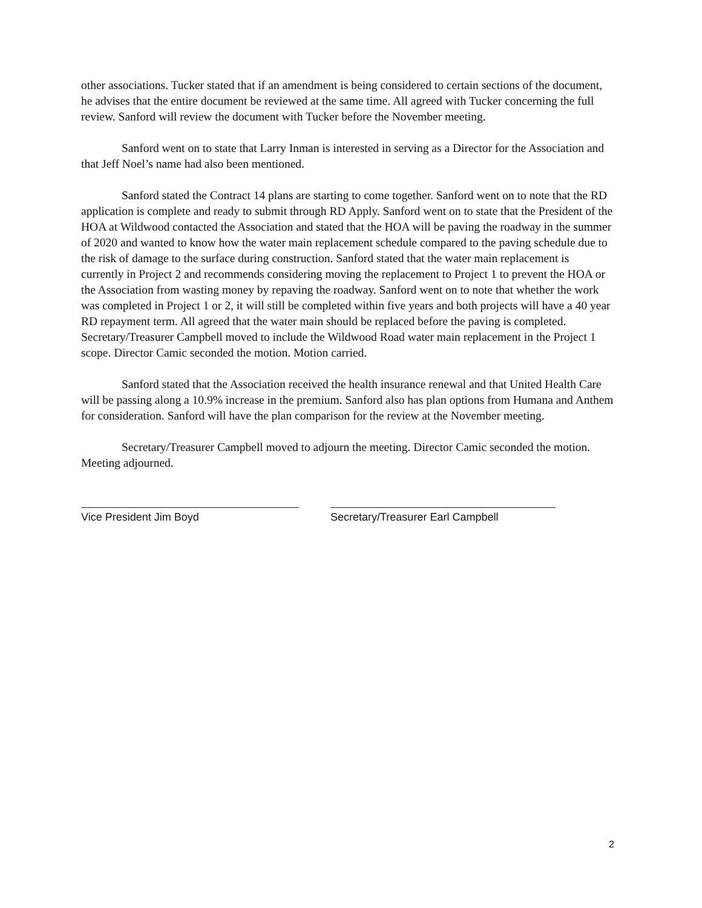other associations. Tucker stated that if an amendment is being considered to certain sections of the document, he advises that the entire document be reviewed at the same time. All agreed with Tucker concerning the full review. Sanford will review the document with Tucker before the November meeting.
Sanford went on to state that Larry Inman is interested in serving as a Director for the Association and that Jeff Noel’s name had also been mentioned.
Sanford stated the Contract 14 plans are starting to come together. Sanford went on to note that the RD application is complete and ready to submit through RD Apply. Sanford went on to state that the President of the HOA at Wildwood contacted the Association and stated that the HOA will be paving the roadway in the summer of 2020 and wanted to know how the water main replacement schedule compared to the paving schedule due to the risk of damage to the surface during construction. Sanford stated that the water main replacement is currently in Project 2 and recommends considering moving the replacement to Project 1 to prevent the HOA or the Association from wasting money by repaving the roadway. Sanford went on to note that whether the work was completed in Project 1 or 2, it will still be completed within five years and both projects will have a 40 year RD repayment term. All agreed that the water main should be replaced before the paving is completed. Secretary/Treasurer Campbell moved to include the Wildwood Road water main replacement in the Project 1 scope. Director Camic seconded the motion. Motion carried.
Sanford stated that the Association received the health insurance renewal and that United Health Care will be passing along a 10.9% increase in the premium. Sanford also has plan options from Humana and Anthem for consideration. Sanford will have the plan comparison for the review at the November meeting.
Secretary/Treasurer Campbell moved to adjourn the meeting. Director Camic seconded the motion. Meeting adjourned.
Vice President Jim Boyd Secretary/Treasurer Earl Campbell
2